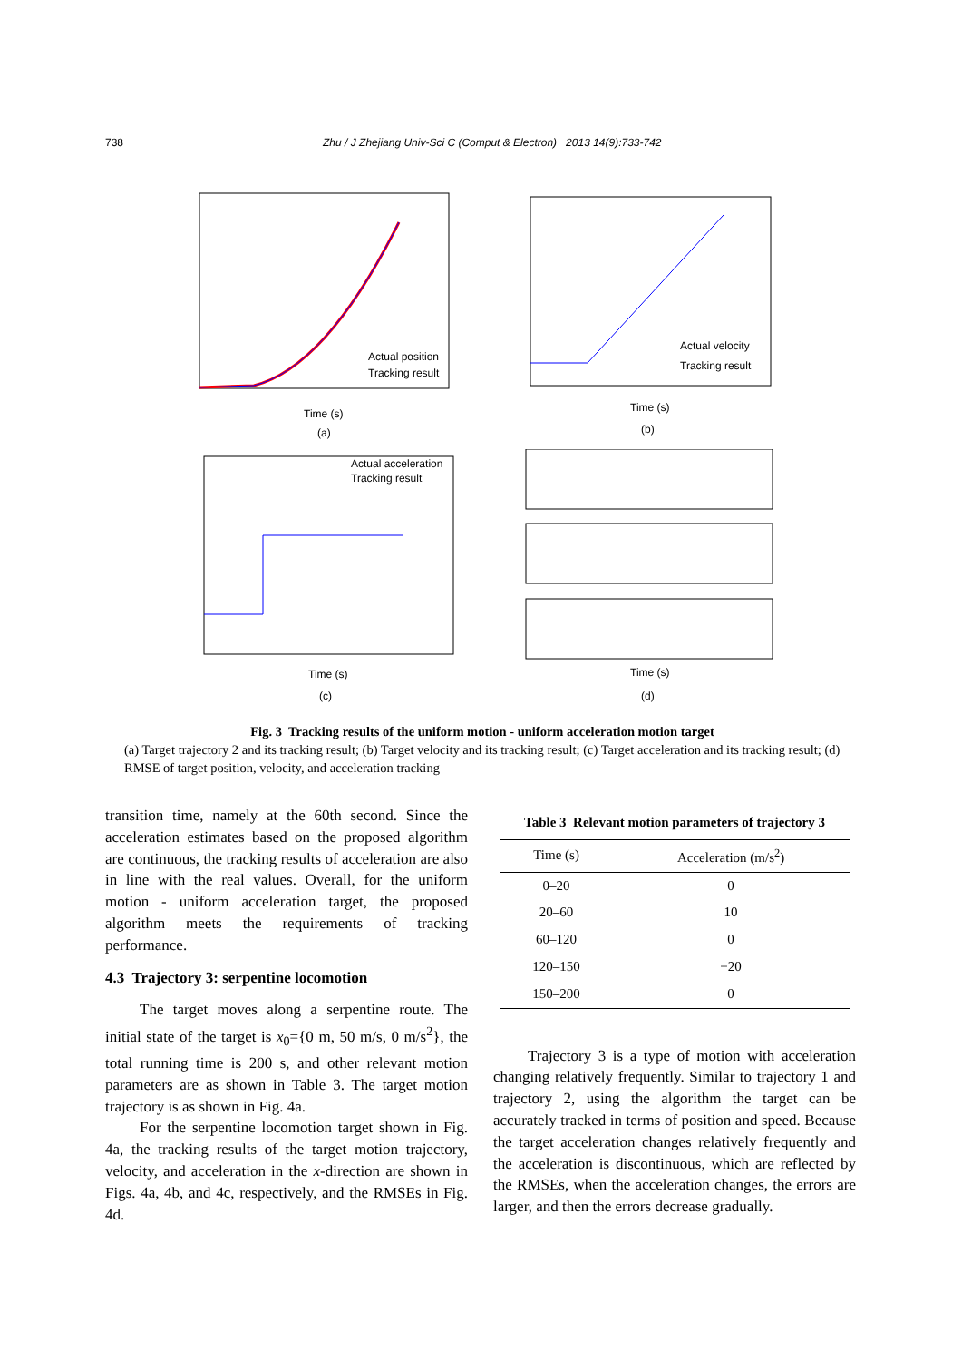738 Zhu / J Zhejiang Univ-Sci C (Comput & Electron) 2013 14(9):733-742
Actual position
Tracking result
Time (s)
(a)
Actual velocity
Tracking result
Time (s)
(b)
Actual acceleration
Tracking result
Time (s)
(c)
Time (s)
(d)
Fig. 3 Tracking results of the uniform motion - uniform acceleration motion target
(a) Target trajectory 2 and its tracking result; (b) Target velocity and its tracking result; (c) Target acceleration and its tracking result; (d) RMSE of target position, velocity, and acceleration tracking
transition time, namely at the 60th second. Since the acceleration estimates based on the proposed algorithm are continuous, the tracking results of acceleration are also in line with the real values. Overall, for the uniform motion - uniform acceleration target, the proposed algorithm meets the requirements of tracking performance.
4.3 Trajectory 3: serpentine locomotion
The target moves along a serpentine route. The initial state of the target is x<sub>0</sub>={0 m, 50 m/s, 0 m/s<sup>2</sup>}, the total running time is 200 s, and other relevant motion parameters are as shown in Table 3. The target motion trajectory is as shown in Fig. 4a.
For the serpentine locomotion target shown in Fig. 4a, the tracking results of the target motion trajectory, velocity, and acceleration in the x-direction are shown in Figs. 4a, 4b, and 4c, respectively, and the RMSEs in Fig. 4d.
Table 3 Relevant motion parameters of trajectory 3
| Time (s) | Acceleration (m/s<sup>2</sup>) |
| --- | --- |
| 0–20 | 0 |
| 20–60 | 10 |
| 60–120 | 0 |
| 120–150 | −20 |
| 150–200 | 0 |
Trajectory 3 is a type of motion with acceleration changing relatively frequently. Similar to trajectory 1 and trajectory 2, using the algorithm the target can be accurately tracked in terms of position and speed. Because the target acceleration changes relatively frequently and the acceleration is discontinuous, which are reflected by the RMSEs, when the acceleration changes, the errors are larger, and then the errors decrease gradually.